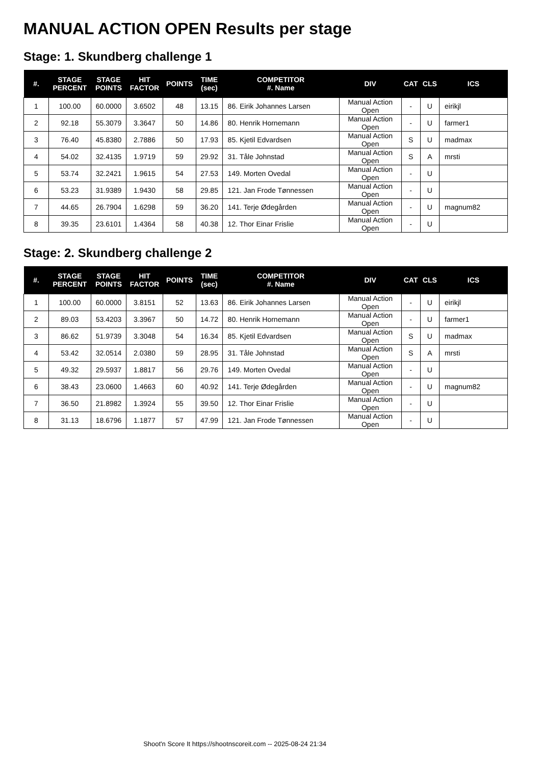MANUAL ACTION OPEN Results per stage
Stage: 1. Skundberg challenge 1
| #. | STAGE PERCENT | STAGE POINTS | HIT FACTOR | POINTS | TIME (sec) | COMPETITOR #. Name | DIV | CAT | CLS | ICS |
| --- | --- | --- | --- | --- | --- | --- | --- | --- | --- | --- |
| 1 | 100.00 | 60.0000 | 3.6502 | 48 | 13.15 | 86. Eirik Johannes Larsen | Manual Action Open | - | U | eirikjl |
| 2 | 92.18 | 55.3079 | 3.3647 | 50 | 14.86 | 80. Henrik Hornemann | Manual Action Open | - | U | farmer1 |
| 3 | 76.40 | 45.8380 | 2.7886 | 50 | 17.93 | 85. Kjetil Edvardsen | Manual Action Open | S | U | madmax |
| 4 | 54.02 | 32.4135 | 1.9719 | 59 | 29.92 | 31. Tåle Johnstad | Manual Action Open | S | A | mrsti |
| 5 | 53.74 | 32.2421 | 1.9615 | 54 | 27.53 | 149. Morten Ovedal | Manual Action Open | - | U | |
| 6 | 53.23 | 31.9389 | 1.9430 | 58 | 29.85 | 121. Jan Frode Tønnessen | Manual Action Open | - | U | |
| 7 | 44.65 | 26.7904 | 1.6298 | 59 | 36.20 | 141. Terje Ødegården | Manual Action Open | - | U | magnum82 |
| 8 | 39.35 | 23.6101 | 1.4364 | 58 | 40.38 | 12. Thor Einar Frislie | Manual Action Open | - | U | |
Stage: 2. Skundberg challenge 2
| #. | STAGE PERCENT | STAGE POINTS | HIT FACTOR | POINTS | TIME (sec) | COMPETITOR #. Name | DIV | CAT | CLS | ICS |
| --- | --- | --- | --- | --- | --- | --- | --- | --- | --- | --- |
| 1 | 100.00 | 60.0000 | 3.8151 | 52 | 13.63 | 86. Eirik Johannes Larsen | Manual Action Open | - | U | eirikjl |
| 2 | 89.03 | 53.4203 | 3.3967 | 50 | 14.72 | 80. Henrik Hornemann | Manual Action Open | - | U | farmer1 |
| 3 | 86.62 | 51.9739 | 3.3048 | 54 | 16.34 | 85. Kjetil Edvardsen | Manual Action Open | S | U | madmax |
| 4 | 53.42 | 32.0514 | 2.0380 | 59 | 28.95 | 31. Tåle Johnstad | Manual Action Open | S | A | mrsti |
| 5 | 49.32 | 29.5937 | 1.8817 | 56 | 29.76 | 149. Morten Ovedal | Manual Action Open | - | U | |
| 6 | 38.43 | 23.0600 | 1.4663 | 60 | 40.92 | 141. Terje Ødegården | Manual Action Open | - | U | magnum82 |
| 7 | 36.50 | 21.8982 | 1.3924 | 55 | 39.50 | 12. Thor Einar Frislie | Manual Action Open | - | U | |
| 8 | 31.13 | 18.6796 | 1.1877 | 57 | 47.99 | 121. Jan Frode Tønnessen | Manual Action Open | - | U | |
Shoot'n Score It https://shootnscoreit.com -- 2025-08-24 21:34